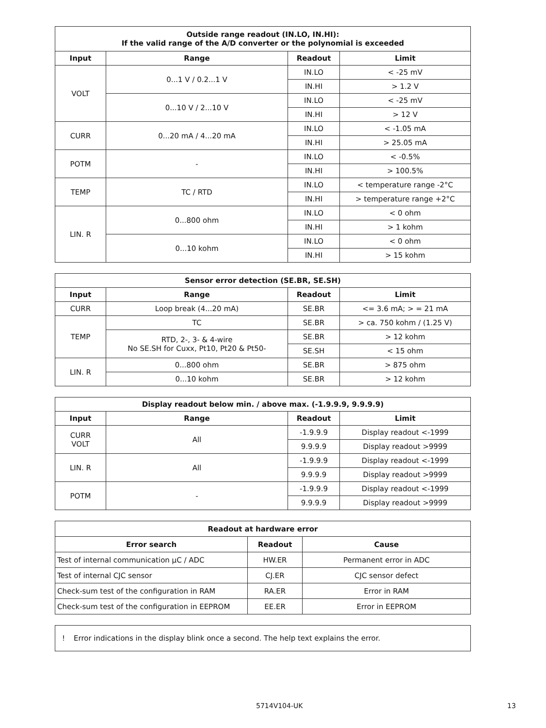| Outside range readout (IN.LO, IN.HI): If the valid range of the A/D converter or the polynomial is exceeded | | | |
| --- | --- | --- | --- |
| Input | Range | Readout | Limit |
| VOLT | 0...1 V / 0.2...1 V | IN.LO | < -25 mV |
| | | IN.HI | > 1.2 V |
| | 0...10 V / 2...10 V | IN.LO | < -25 mV |
| | | IN.HI | > 12 V |
| CURR | 0...20 mA / 4...20 mA | IN.LO | < -1.05 mA |
| | | IN.HI | > 25.05 mA |
| POTM | - | IN.LO | < -0.5% |
| | | IN.HI | > 100.5% |
| TEMP | TC / RTD | IN.LO | < temperature range -2°C |
| | | IN.HI | > temperature range +2°C |
| LIN. R | 0...800 ohm | IN.LO | < 0 ohm |
| | | IN.HI | > 1 kohm |
| | 0...10 kohm | IN.LO | < 0 ohm |
| | | IN.HI | > 15 kohm |
| Sensor error detection (SE.BR, SE.SH) | | | |
| --- | --- | --- | --- |
| Input | Range | Readout | Limit |
| CURR | Loop break (4...20 mA) | SE.BR | <= 3.6 mA; > = 21 mA |
| TEMP | TC | SE.BR | > ca. 750 kohm / (1.25 V) |
| | RTD, 2-, 3- & 4-wire No SE.SH for Cuxx, Pt10, Pt20 & Pt50- | SE.BR | > 12 kohm |
| | | SE.SH | < 15 ohm |
| LIN. R | 0...800 ohm | SE.BR | > 875 ohm |
| | 0...10 kohm | SE.BR | > 12 kohm |
| Display readout below min. / above max. (-1.9.9.9, 9.9.9.9) | | | |
| --- | --- | --- | --- |
| Input | Range | Readout | Limit |
| CURR VOLT | All | -1.9.9.9 | Display readout <-1999 |
| | | 9.9.9.9 | Display readout >9999 |
| LIN. R | All | -1.9.9.9 | Display readout <-1999 |
| | | 9.9.9.9 | Display readout >9999 |
| POTM | - | -1.9.9.9 | Display readout <-1999 |
| | | 9.9.9.9 | Display readout >9999 |
| Readout at hardware error | | |
| --- | --- | --- |
| Error search | Readout | Cause |
| Test of internal communication µC / ADC | HW.ER | Permanent error in ADC |
| Test of internal CJC sensor | CJ.ER | CJC sensor defect |
| Check-sum test of the configuration in RAM | RA.ER | Error in RAM |
| Check-sum test of the configuration in EEPROM | EE.ER | Error in EEPROM |
! Error indications in the display blink once a second. The help text explains the error.
5714V104-UK 13